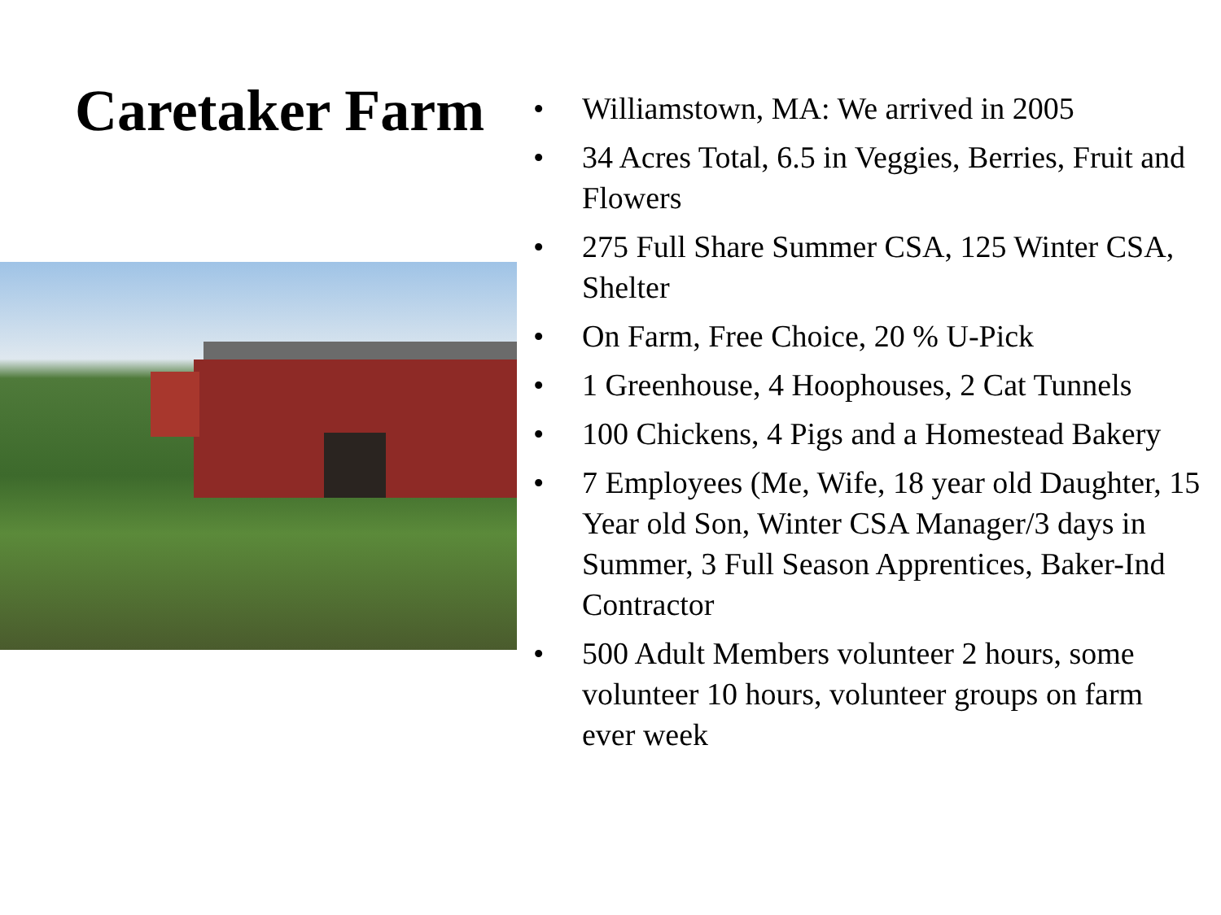Caretaker Farm
• Williamstown, MA: We arrived in 2005
• 34 Acres Total, 6.5 in Veggies, Berries, Fruit and Flowers
• 275 Full Share Summer CSA, 125 Winter CSA, Shelter
• On Farm, Free Choice, 20 % U-Pick
• 1 Greenhouse, 4 Hoophouses, 2 Cat Tunnels
• 100 Chickens, 4 Pigs and a Homestead Bakery
• 7 Employees (Me, Wife, 18 year old Daughter, 15 Year old Son, Winter CSA Manager/3 days in Summer, 3 Full Season Apprentices, Baker-Ind Contractor
• 500 Adult Members volunteer 2 hours, some volunteer 10 hours, volunteer groups on farm ever week